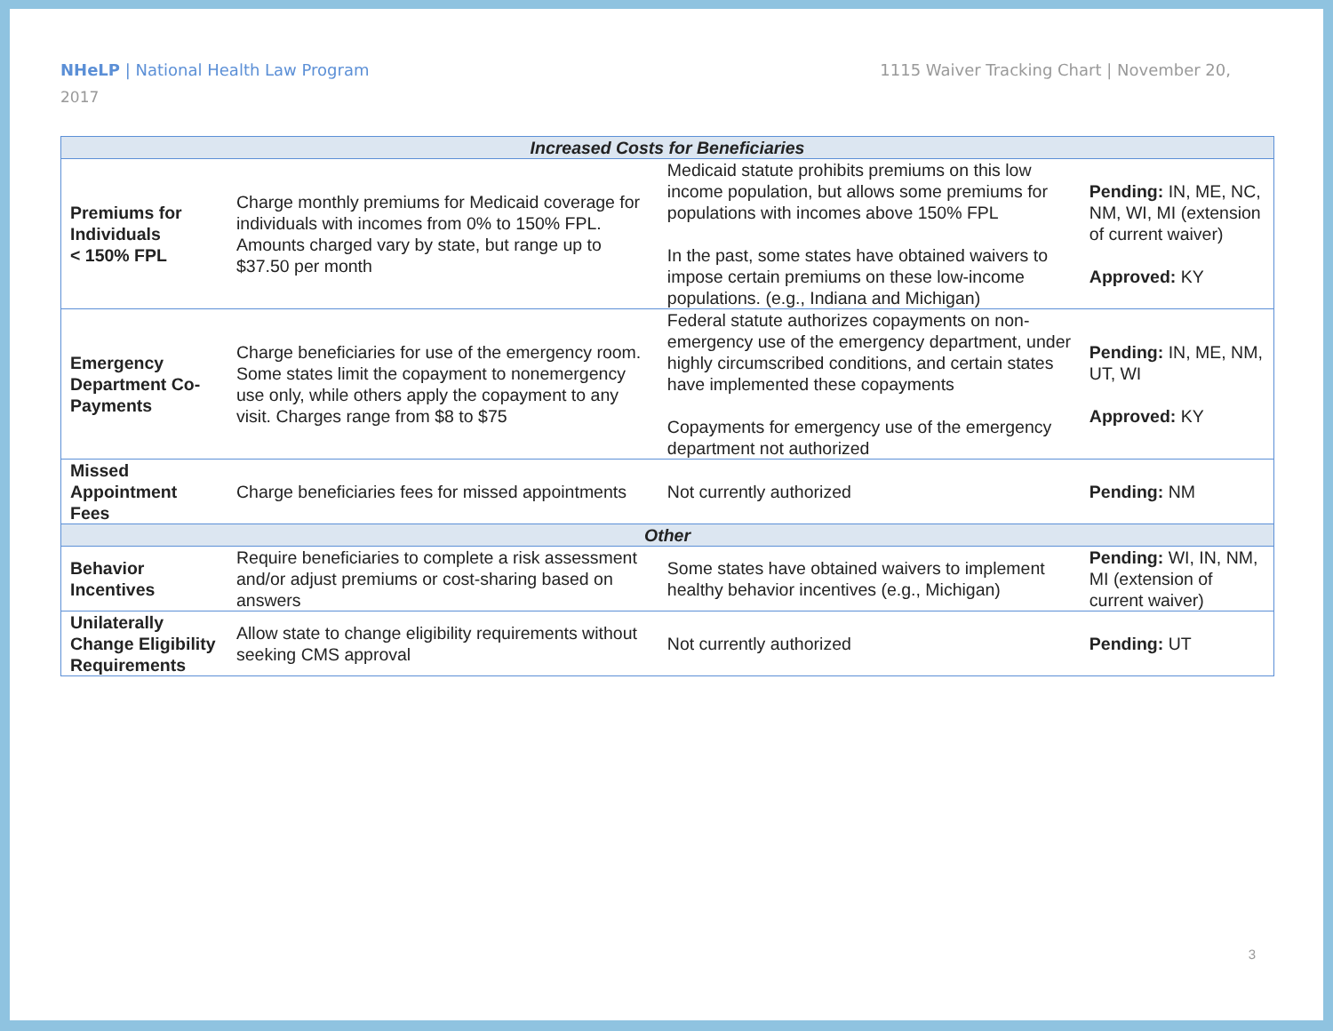NHeLP | National Health Law Program
1115 Waiver Tracking Chart | November 20,
2017
| Increased Costs for Beneficiaries | | | |
| Premiums for Individuals < 150% FPL | Charge monthly premiums for Medicaid coverage for individuals with incomes from 0% to 150% FPL. Amounts charged vary by state, but range up to $37.50 per month | Medicaid statute prohibits premiums on this low income population, but allows some premiums for populations with incomes above 150% FPL In the past, some states have obtained waivers to impose certain premiums on these low-income populations. (e.g., Indiana and Michigan) | Pending: IN, ME, NC, NM, WI, MI (extension of current waiver) Approved: KY |
| Emergency Department Co-Payments | Charge beneficiaries for use of the emergency room. Some states limit the copayment to nonemergency use only, while others apply the copayment to any visit. Charges range from $8 to $75 | Federal statute authorizes copayments on non-emergency use of the emergency department, under highly circumscribed conditions, and certain states have implemented these copayments Copayments for emergency use of the emergency department not authorized | Pending: IN, ME, NM, UT, WI Approved: KY |
| Missed Appointment Fees | Charge beneficiaries fees for missed appointments | Not currently authorized | Pending: NM |
| Other | | | |
| Behavior Incentives | Require beneficiaries to complete a risk assessment and/or adjust premiums or cost-sharing based on answers | Some states have obtained waivers to implement healthy behavior incentives (e.g., Michigan) | Pending: WI, IN, NM, MI (extension of current waiver) |
| Unilaterally Change Eligibility Requirements | Allow state to change eligibility requirements without seeking CMS approval | Not currently authorized | Pending: UT |
3